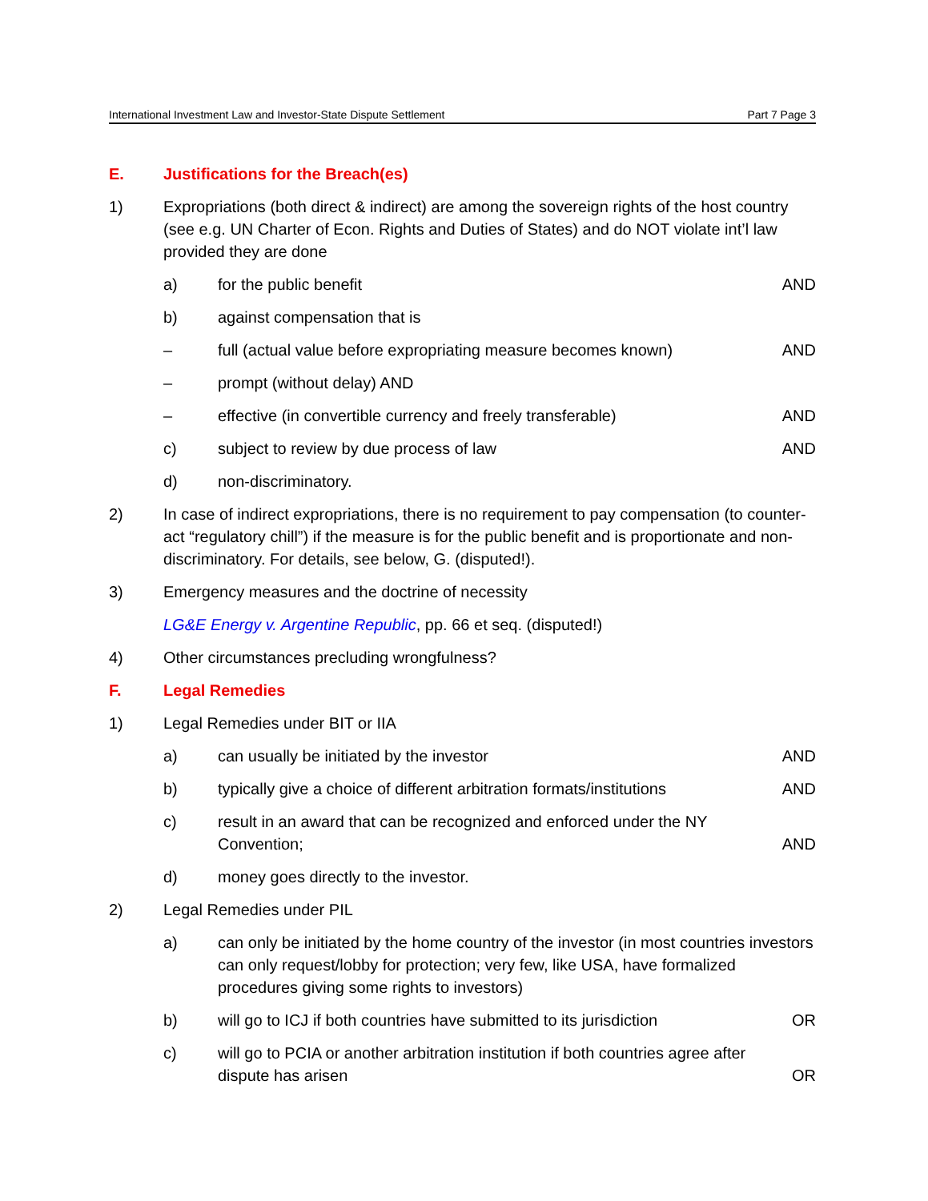International Investment Law and Investor-State Dispute Settlement Part 7 Page 3
E. Justifications for the Breach(es)
1) Expropriations (both direct & indirect) are among the sovereign rights of the host country (see e.g. UN Charter of Econ. Rights and Duties of States) and do NOT violate int’l law provided they are done
a) for the public benefit AND
b) against compensation that is
– full (actual value before expropriating measure becomes known)
AND
– prompt (without delay) AND
– effective (in convertible currency and freely transferable)
AND
c) subject to review by due process of law
AND
d) non-discriminatory.
2) In case of indirect expropriations, there is no requirement to pay compensation (to counter-act “regulatory chill”) if the measure is for the public benefit and is proportionate and non-discriminatory. For details, see below, G. (disputed!).
3) Emergency measures and the doctrine of necessity
LG&E Energy v. Argentine Republic, pp. 66 et seq. (disputed!)
4) Other circumstances precluding wrongfulness?
F. Legal Remedies
1) Legal Remedies under BIT or IIA
a) can usually be initiated by the investor
AND
b) typically give a choice of different arbitration formats/institutions
AND
c) result in an award that can be recognized and enforced under the NY Convention;
AND
d) money goes directly to the investor.
2) Legal Remedies under PIL
a) can only be initiated by the home country of the investor (in most countries investors can only request/lobby for protection; very few, like USA, have formalized procedures giving some rights to investors)
b) will go to ICJ if both countries have submitted to its jurisdiction
OR
c) will go to PCIA or another arbitration institution if both countries agree after dispute has arisen
OR